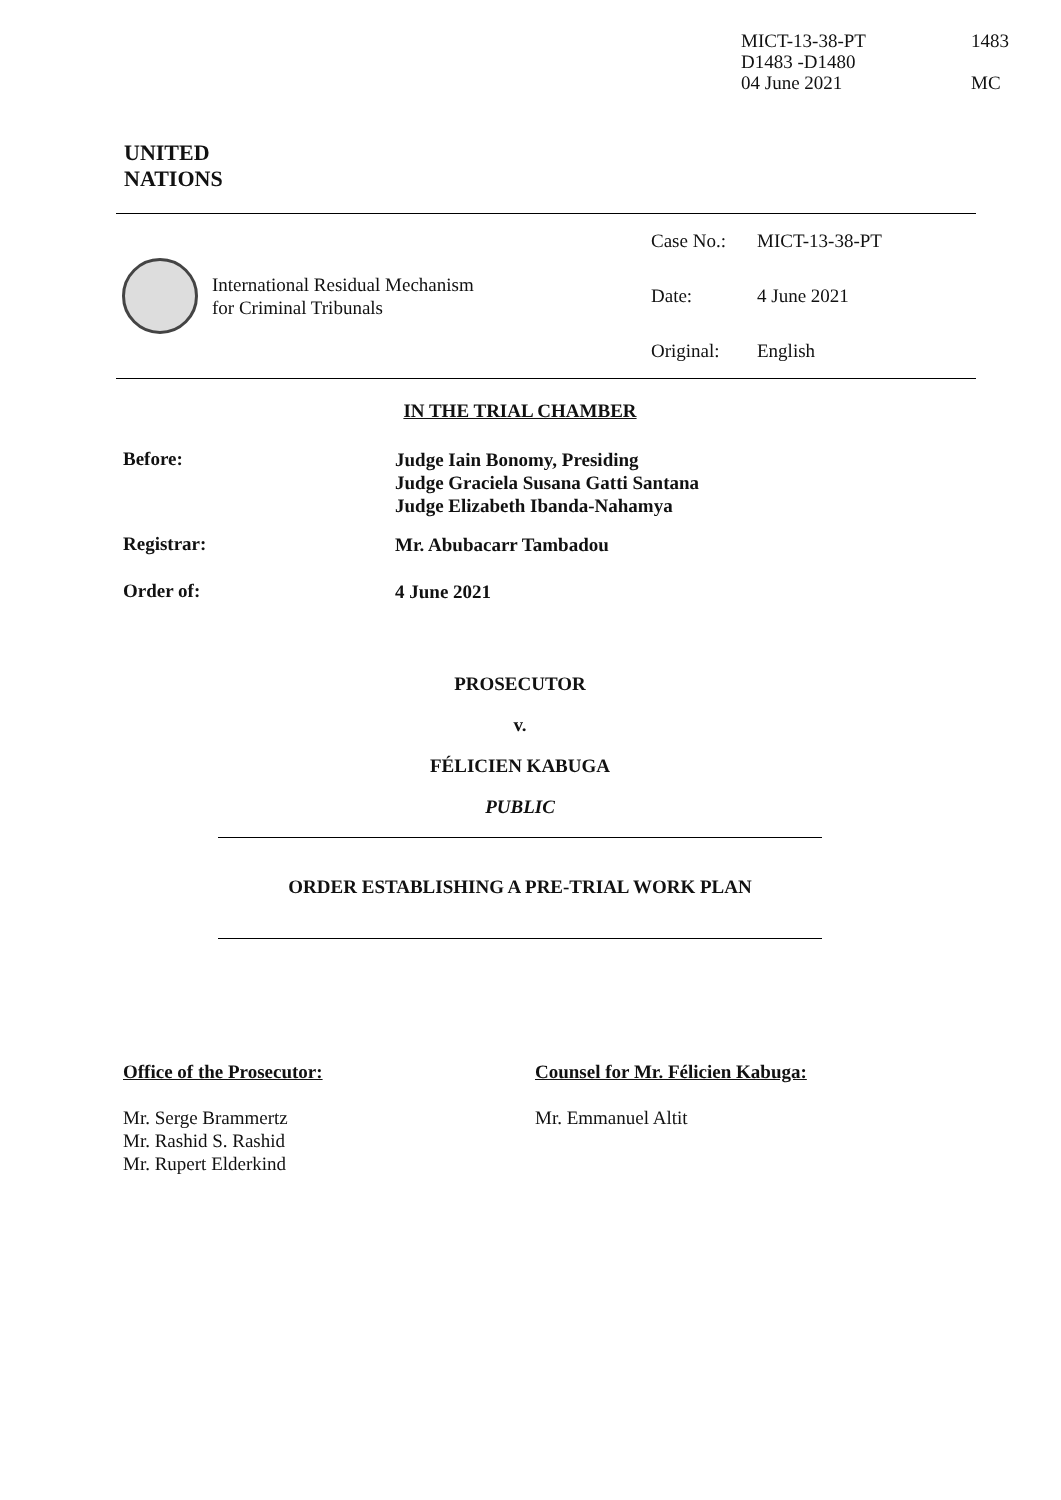MICT-13-38-PT
D1483 -D1480
04 June 2021
1483
MC
UNITED
NATIONS
International Residual Mechanism
for Criminal Tribunals
Case No.: MICT-13-38-PT
Date: 4 June 2021
Original: English
IN THE TRIAL CHAMBER
Before:
Judge Iain Bonomy, Presiding
Judge Graciela Susana Gatti Santana
Judge Elizabeth Ibanda-Nahamya
Registrar:
Mr. Abubacarr Tambadou
Order of:
4 June 2021
PROSECUTOR
v.
FÉLICIEN KABUGA
PUBLIC
ORDER ESTABLISHING A PRE-TRIAL WORK PLAN
Office of the Prosecutor:
Mr. Serge Brammertz
Mr. Rashid S. Rashid
Mr. Rupert Elderkind
Counsel for Mr. Félicien Kabuga:
Mr. Emmanuel Altit